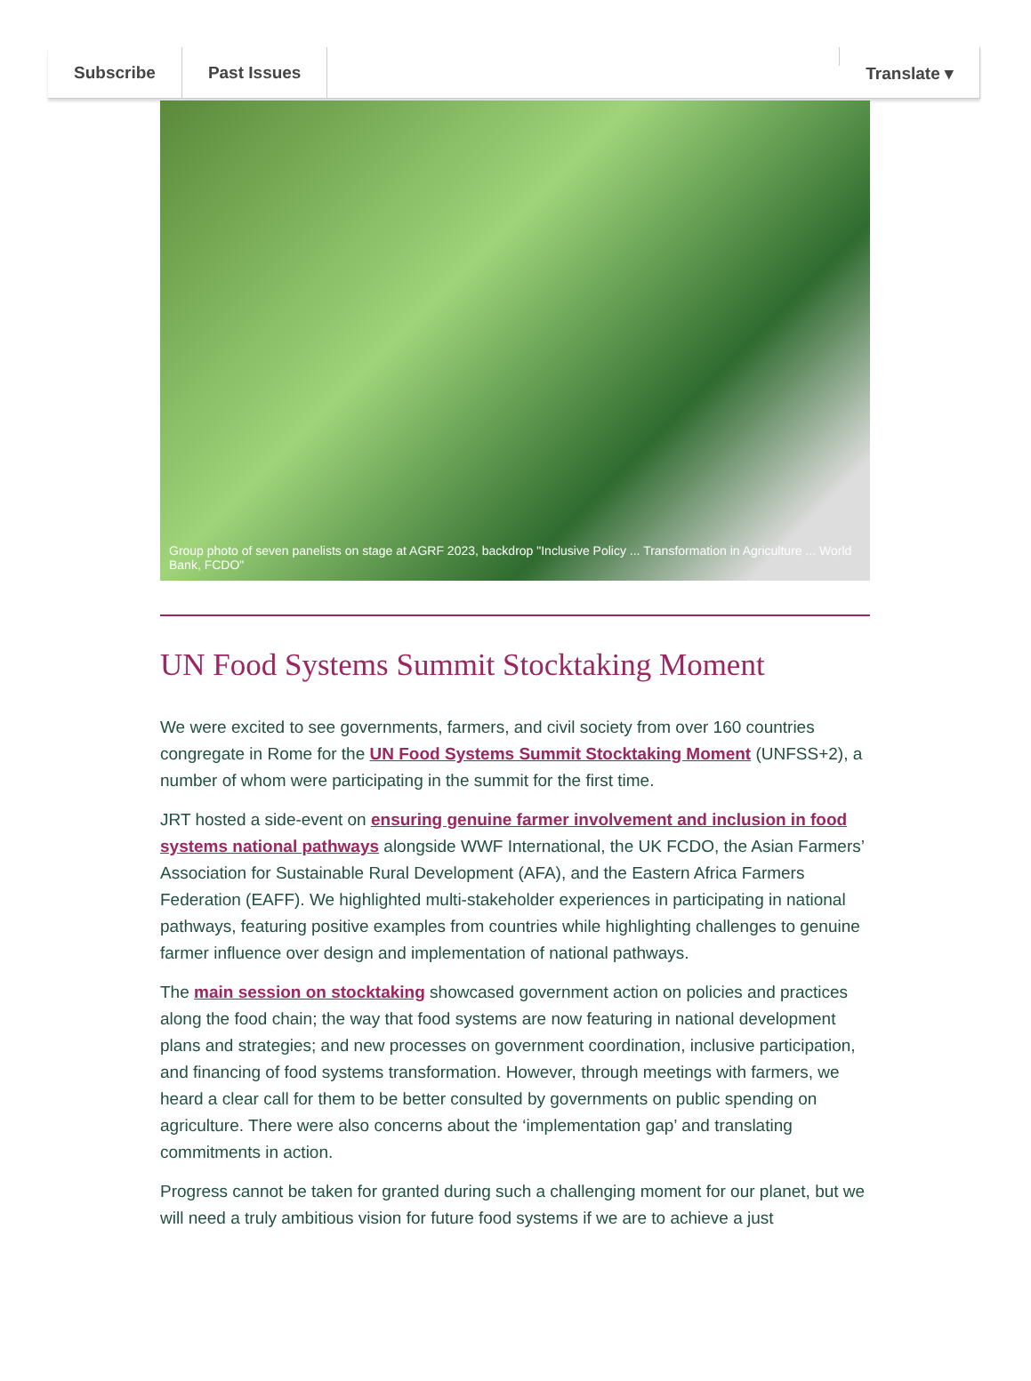Subscribe Past Issues Translate ▾
Group photo of seven panelists on stage at AGRF 2023, backdrop "Inclusive Policy ... Transformation in Agriculture ... World Bank, FCDO"
UN Food Systems Summit Stocktaking Moment
We were excited to see governments, farmers, and civil society from over 160 countries congregate in Rome for the UN Food Systems Summit Stocktaking Moment (UNFSS+2), a number of whom were participating in the summit for the first time.
JRT hosted a side-event on ensuring genuine farmer involvement and inclusion in food systems national pathways alongside WWF International, the UK FCDO, the Asian Farmers’ Association for Sustainable Rural Development (AFA), and the Eastern Africa Farmers Federation (EAFF). We highlighted multi-stakeholder experiences in participating in national pathways, featuring positive examples from countries while highlighting challenges to genuine farmer influence over design and implementation of national pathways.
The main session on stocktaking showcased government action on policies and practices along the food chain; the way that food systems are now featuring in national development plans and strategies; and new processes on government coordination, inclusive participation, and financing of food systems transformation. However, through meetings with farmers, we heard a clear call for them to be better consulted by governments on public spending on agriculture. There were also concerns about the ‘implementation gap’ and translating commitments in action.
Progress cannot be taken for granted during such a challenging moment for our planet, but we will need a truly ambitious vision for future food systems if we are to achieve a just